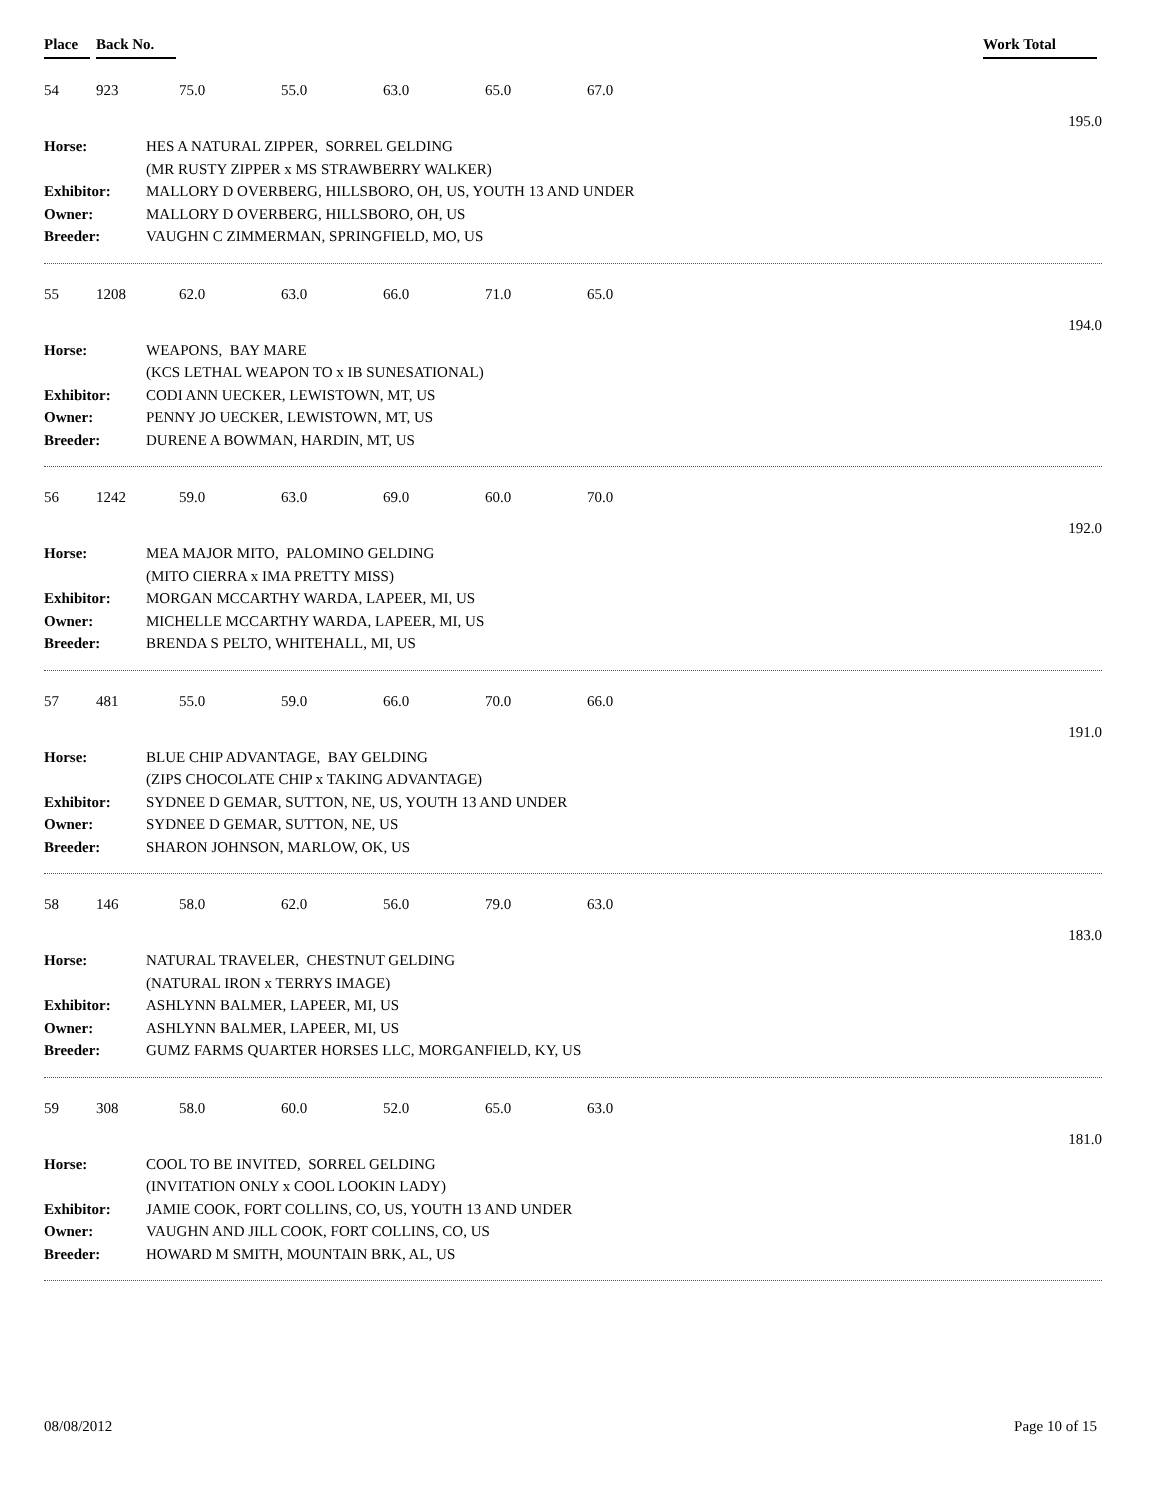Place Back No. Work Total
54 923 75.0 55.0 63.0 65.0 67.0
195.0
| Horse: | HES A NATURAL ZIPPER, SORREL GELDING |
| | (MR RUSTY ZIPPER x MS STRAWBERRY WALKER) |
| Exhibitor: | MALLORY D OVERBERG, HILLSBORO, OH, US, YOUTH 13 AND UNDER |
| Owner: | MALLORY D OVERBERG, HILLSBORO, OH, US |
| Breeder: | VAUGHN C ZIMMERMAN, SPRINGFIELD, MO, US |
55 1208 62.0 63.0 66.0 71.0 65.0
194.0
| Horse: | WEAPONS, BAY MARE |
| | (KCS LETHAL WEAPON TO x IB SUNESATIONAL) |
| Exhibitor: | CODI ANN UECKER, LEWISTOWN, MT, US |
| Owner: | PENNY JO UECKER, LEWISTOWN, MT, US |
| Breeder: | DURENE A BOWMAN, HARDIN, MT, US |
56 1242 59.0 63.0 69.0 60.0 70.0
192.0
| Horse: | MEA MAJOR MITO, PALOMINO GELDING |
| | (MITO CIERRA x IMA PRETTY MISS) |
| Exhibitor: | MORGAN MCCARTHY WARDA, LAPEER, MI, US |
| Owner: | MICHELLE MCCARTHY WARDA, LAPEER, MI, US |
| Breeder: | BRENDA S PELTO, WHITEHALL, MI, US |
57 481 55.0 59.0 66.0 70.0 66.0
191.0
| Horse: | BLUE CHIP ADVANTAGE, BAY GELDING |
| | (ZIPS CHOCOLATE CHIP x TAKING ADVANTAGE) |
| Exhibitor: | SYDNEE D GEMAR, SUTTON, NE, US, YOUTH 13 AND UNDER |
| Owner: | SYDNEE D GEMAR, SUTTON, NE, US |
| Breeder: | SHARON JOHNSON, MARLOW, OK, US |
58 146 58.0 62.0 56.0 79.0 63.0
183.0
| Horse: | NATURAL TRAVELER, CHESTNUT GELDING |
| | (NATURAL IRON x TERRYS IMAGE) |
| Exhibitor: | ASHLYNN BALMER, LAPEER, MI, US |
| Owner: | ASHLYNN BALMER, LAPEER, MI, US |
| Breeder: | GUMZ FARMS QUARTER HORSES LLC, MORGANFIELD, KY, US |
59 308 58.0 60.0 52.0 65.0 63.0
181.0
| Horse: | COOL TO BE INVITED, SORREL GELDING |
| | (INVITATION ONLY x COOL LOOKIN LADY) |
| Exhibitor: | JAMIE COOK, FORT COLLINS, CO, US, YOUTH 13 AND UNDER |
| Owner: | VAUGHN AND JILL COOK, FORT COLLINS, CO, US |
| Breeder: | HOWARD M SMITH, MOUNTAIN BRK, AL, US |
08/08/2012 Page 10 of 15